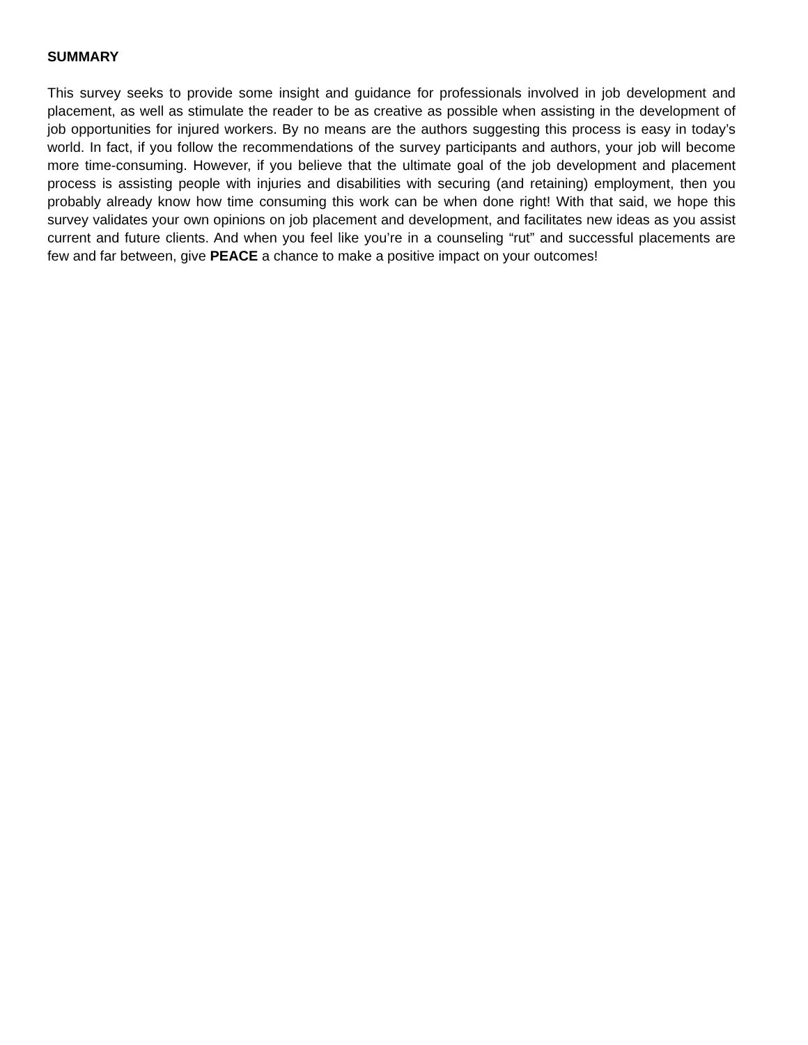SUMMARY
This survey seeks to provide some insight and guidance for professionals involved in job development and placement, as well as stimulate the reader to be as creative as possible when assisting in the development of job opportunities for injured workers. By no means are the authors suggesting this process is easy in today’s world. In fact, if you follow the recommendations of the survey participants and authors, your job will become more time-consuming. However, if you believe that the ultimate goal of the job development and placement process is assisting people with injuries and disabilities with securing (and retaining) employment, then you probably already know how time consuming this work can be when done right! With that said, we hope this survey validates your own opinions on job placement and development, and facilitates new ideas as you assist current and future clients. And when you feel like you’re in a counseling “rut” and successful placements are few and far between, give PEACE a chance to make a positive impact on your outcomes!